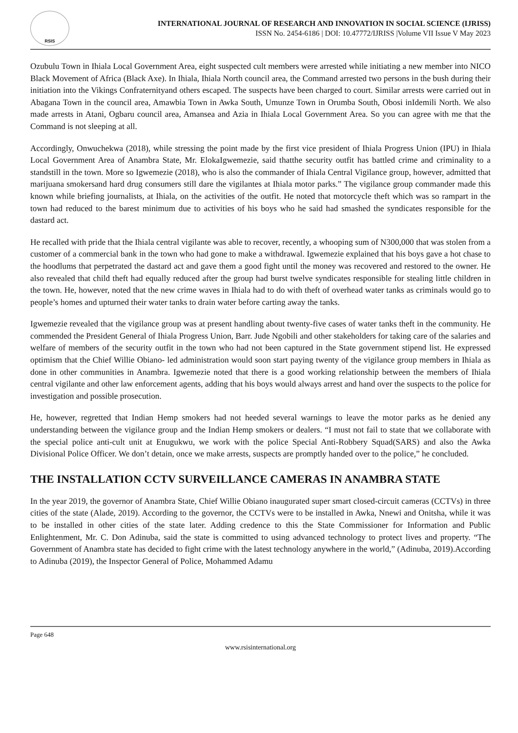RSIS
INTERNATIONAL JOURNAL OF RESEARCH AND INNOVATION IN SOCIAL SCIENCE (IJRISS)
ISSN No. 2454-6186 | DOI: 10.47772/IJRISS |Volume VII Issue V May 2023
Ozubulu Town in Ihiala Local Government Area, eight suspected cult members were arrested while initiating a new member into NICO Black Movement of Africa (Black Axe). In Ihiala, Ihiala North council area, the Command arrested two persons in the bush during their initiation into the Vikings Confraternityand others escaped. The suspects have been charged to court. Similar arrests were carried out in Abagana Town in the council area, Amawbia Town in Awka South, Umunze Town in Orumba South, Obosi inIdemili North. We also made arrests in Atani, Ogbaru council area, Amansea and Azia in Ihiala Local Government Area. So you can agree with me that the Command is not sleeping at all.
Accordingly, Onwuchekwa (2018), while stressing the point made by the first vice president of Ihiala Progress Union (IPU) in Ihiala Local Government Area of Anambra State, Mr. ElokaIgwemezie, said thatthe security outfit has battled crime and criminality to a standstill in the town. More so Igwemezie (2018), who is also the commander of Ihiala Central Vigilance group, however, admitted that marijuana smokersand hard drug consumers still dare the vigilantes at Ihiala motor parks.” The vigilance group commander made this known while briefing journalists, at Ihiala, on the activities of the outfit. He noted that motorcycle theft which was so rampart in the town had reduced to the barest minimum due to activities of his boys who he said had smashed the syndicates responsible for the dastard act.
He recalled with pride that the Ihiala central vigilante was able to recover, recently, a whooping sum of N300,000 that was stolen from a customer of a commercial bank in the town who had gone to make a withdrawal. Igwemezie explained that his boys gave a hot chase to the hoodlums that perpetrated the dastard act and gave them a good fight until the money was recovered and restored to the owner. He also revealed that child theft had equally reduced after the group had burst twelve syndicates responsible for stealing little children in the town. He, however, noted that the new crime waves in Ihiala had to do with theft of overhead water tanks as criminals would go to people’s homes and upturned their water tanks to drain water before carting away the tanks.
Igwemezie revealed that the vigilance group was at present handling about twenty-five cases of water tanks theft in the community. He commended the President General of Ihiala Progress Union, Barr. Jude Ngobili and other stakeholders for taking care of the salaries and welfare of members of the security outfit in the town who had not been captured in the State government stipend list. He expressed optimism that the Chief Willie Obiano- led administration would soon start paying twenty of the vigilance group members in Ihiala as done in other communities in Anambra. Igwemezie noted that there is a good working relationship between the members of Ihiala central vigilante and other law enforcement agents, adding that his boys would always arrest and hand over the suspects to the police for investigation and possible prosecution.
He, however, regretted that Indian Hemp smokers had not heeded several warnings to leave the motor parks as he denied any understanding between the vigilance group and the Indian Hemp smokers or dealers. “I must not fail to state that we collaborate with the special police anti-cult unit at Enugukwu, we work with the police Special Anti-Robbery Squad(SARS) and also the Awka Divisional Police Officer. We don’t detain, once we make arrests, suspects are promptly handed over to the police,” he concluded.
THE INSTALLATION CCTV SURVEILLANCE CAMERAS IN ANAMBRA STATE
In the year 2019, the governor of Anambra State, Chief Willie Obiano inaugurated super smart closed-circuit cameras (CCTVs) in three cities of the state (Alade, 2019). According to the governor, the CCTVs were to be installed in Awka, Nnewi and Onitsha, while it was to be installed in other cities of the state later. Adding credence to this the State Commissioner for Information and Public Enlightenment, Mr. C. Don Adinuba, said the state is committed to using advanced technology to protect lives and property. “The Government of Anambra state has decided to fight crime with the latest technology anywhere in the world,” (Adinuba, 2019).According to Adinuba (2019), the Inspector General of Police, Mohammed Adamu
Page 648
www.rsisinternational.org